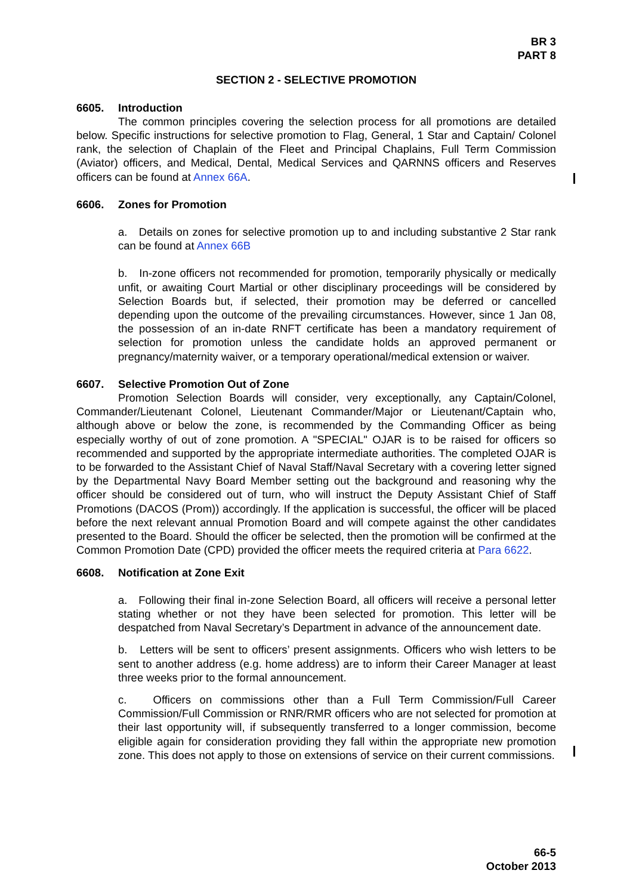BR 3
PART 8
SECTION 2 - SELECTIVE PROMOTION
6605. Introduction
The common principles covering the selection process for all promotions are detailed below. Specific instructions for selective promotion to Flag, General, 1 Star and Captain/ Colonel rank, the selection of Chaplain of the Fleet and Principal Chaplains, Full Term Commission (Aviator) officers, and Medical, Dental, Medical Services and QARNNS officers and Reserves officers can be found at Annex 66A.
6606. Zones for Promotion
a. Details on zones for selective promotion up to and including substantive 2 Star rank can be found at Annex 66B
b. In-zone officers not recommended for promotion, temporarily physically or medically unfit, or awaiting Court Martial or other disciplinary proceedings will be considered by Selection Boards but, if selected, their promotion may be deferred or cancelled depending upon the outcome of the prevailing circumstances. However, since 1 Jan 08, the possession of an in-date RNFT certificate has been a mandatory requirement of selection for promotion unless the candidate holds an approved permanent or pregnancy/maternity waiver, or a temporary operational/medical extension or waiver.
6607. Selective Promotion Out of Zone
Promotion Selection Boards will consider, very exceptionally, any Captain/Colonel, Commander/Lieutenant Colonel, Lieutenant Commander/Major or Lieutenant/Captain who, although above or below the zone, is recommended by the Commanding Officer as being especially worthy of out of zone promotion. A "SPECIAL" OJAR is to be raised for officers so recommended and supported by the appropriate intermediate authorities. The completed OJAR is to be forwarded to the Assistant Chief of Naval Staff/Naval Secretary with a covering letter signed by the Departmental Navy Board Member setting out the background and reasoning why the officer should be considered out of turn, who will instruct the Deputy Assistant Chief of Staff Promotions (DACOS (Prom)) accordingly. If the application is successful, the officer will be placed before the next relevant annual Promotion Board and will compete against the other candidates presented to the Board. Should the officer be selected, then the promotion will be confirmed at the Common Promotion Date (CPD) provided the officer meets the required criteria at Para 6622.
6608. Notification at Zone Exit
a. Following their final in-zone Selection Board, all officers will receive a personal letter stating whether or not they have been selected for promotion. This letter will be despatched from Naval Secretary’s Department in advance of the announcement date.
b. Letters will be sent to officers’ present assignments. Officers who wish letters to be sent to another address (e.g. home address) are to inform their Career Manager at least three weeks prior to the formal announcement.
c. Officers on commissions other than a Full Term Commission/Full Career Commission/Full Commission or RNR/RMR officers who are not selected for promotion at their last opportunity will, if subsequently transferred to a longer commission, become eligible again for consideration providing they fall within the appropriate new promotion zone. This does not apply to those on extensions of service on their current commissions.
66-5
October 2013